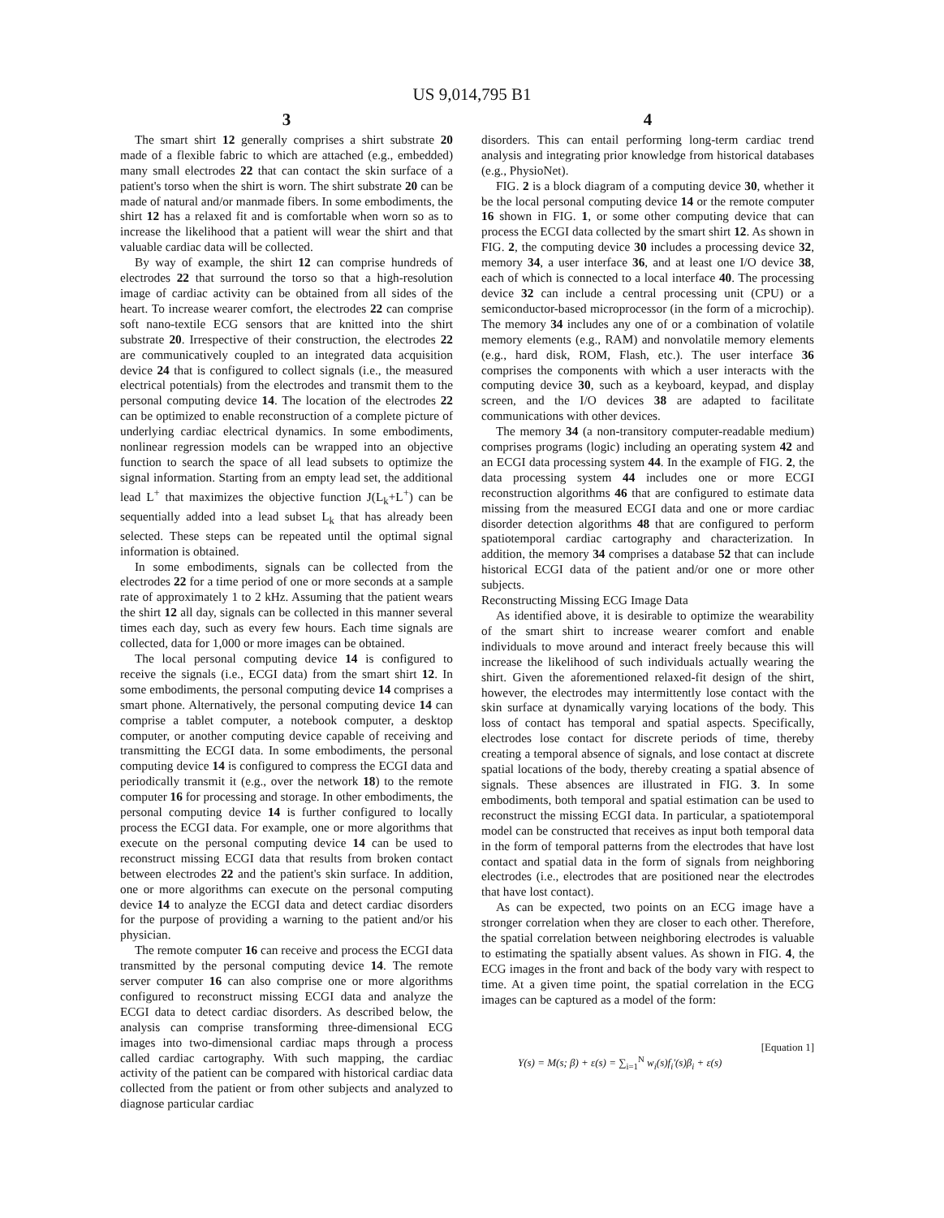US 9,014,795 B1
3
The smart shirt 12 generally comprises a shirt substrate 20 made of a flexible fabric to which are attached (e.g., embedded) many small electrodes 22 that can contact the skin surface of a patient's torso when the shirt is worn. The shirt substrate 20 can be made of natural and/or manmade fibers. In some embodiments, the shirt 12 has a relaxed fit and is comfortable when worn so as to increase the likelihood that a patient will wear the shirt and that valuable cardiac data will be collected.
By way of example, the shirt 12 can comprise hundreds of electrodes 22 that surround the torso so that a high-resolution image of cardiac activity can be obtained from all sides of the heart. To increase wearer comfort, the electrodes 22 can comprise soft nano-textile ECG sensors that are knitted into the shirt substrate 20. Irrespective of their construction, the electrodes 22 are communicatively coupled to an integrated data acquisition device 24 that is configured to collect signals (i.e., the measured electrical potentials) from the electrodes and transmit them to the personal computing device 14. The location of the electrodes 22 can be optimized to enable reconstruction of a complete picture of underlying cardiac electrical dynamics. In some embodiments, nonlinear regression models can be wrapped into an objective function to search the space of all lead subsets to optimize the signal information. Starting from an empty lead set, the additional lead L<sup>+</sup> that maximizes the objective function J(L<sub>k</sub>+L<sup>+</sup>) can be sequentially added into a lead subset L<sub>k</sub> that has already been selected. These steps can be repeated until the optimal signal information is obtained.
In some embodiments, signals can be collected from the electrodes 22 for a time period of one or more seconds at a sample rate of approximately 1 to 2 kHz. Assuming that the patient wears the shirt 12 all day, signals can be collected in this manner several times each day, such as every few hours. Each time signals are collected, data for 1,000 or more images can be obtained.
The local personal computing device 14 is configured to receive the signals (i.e., ECGI data) from the smart shirt 12. In some embodiments, the personal computing device 14 comprises a smart phone. Alternatively, the personal computing device 14 can comprise a tablet computer, a notebook computer, a desktop computer, or another computing device capable of receiving and transmitting the ECGI data. In some embodiments, the personal computing device 14 is configured to compress the ECGI data and periodically transmit it (e.g., over the network 18) to the remote computer 16 for processing and storage. In other embodiments, the personal computing device 14 is further configured to locally process the ECGI data. For example, one or more algorithms that execute on the personal computing device 14 can be used to reconstruct missing ECGI data that results from broken contact between electrodes 22 and the patient's skin surface. In addition, one or more algorithms can execute on the personal computing device 14 to analyze the ECGI data and detect cardiac disorders for the purpose of providing a warning to the patient and/or his physician.
The remote computer 16 can receive and process the ECGI data transmitted by the personal computing device 14. The remote server computer 16 can also comprise one or more algorithms configured to reconstruct missing ECGI data and analyze the ECGI data to detect cardiac disorders. As described below, the analysis can comprise transforming three-dimensional ECG images into two-dimensional cardiac maps through a process called cardiac cartography. With such mapping, the cardiac activity of the patient can be compared with historical cardiac data collected from the patient or from other subjects and analyzed to diagnose particular cardiac
4
disorders. This can entail performing long-term cardiac trend analysis and integrating prior knowledge from historical databases (e.g., PhysioNet).
FIG. 2 is a block diagram of a computing device 30, whether it be the local personal computing device 14 or the remote computer 16 shown in FIG. 1, or some other computing device that can process the ECGI data collected by the smart shirt 12. As shown in FIG. 2, the computing device 30 includes a processing device 32, memory 34, a user interface 36, and at least one I/O device 38, each of which is connected to a local interface 40. The processing device 32 can include a central processing unit (CPU) or a semiconductor-based microprocessor (in the form of a microchip). The memory 34 includes any one of or a combination of volatile memory elements (e.g., RAM) and nonvolatile memory elements (e.g., hard disk, ROM, Flash, etc.). The user interface 36 comprises the components with which a user interacts with the computing device 30, such as a keyboard, keypad, and display screen, and the I/O devices 38 are adapted to facilitate communications with other devices.
The memory 34 (a non-transitory computer-readable medium) comprises programs (logic) including an operating system 42 and an ECGI data processing system 44. In the example of FIG. 2, the data processing system 44 includes one or more ECGI reconstruction algorithms 46 that are configured to estimate data missing from the measured ECGI data and one or more cardiac disorder detection algorithms 48 that are configured to perform spatiotemporal cardiac cartography and characterization. In addition, the memory 34 comprises a database 52 that can include historical ECGI data of the patient and/or one or more other subjects.
Reconstructing Missing ECG Image Data
As identified above, it is desirable to optimize the wearability of the smart shirt to increase wearer comfort and enable individuals to move around and interact freely because this will increase the likelihood of such individuals actually wearing the shirt. Given the aforementioned relaxed-fit design of the shirt, however, the electrodes may intermittently lose contact with the skin surface at dynamically varying locations of the body. This loss of contact has temporal and spatial aspects. Specifically, electrodes lose contact for discrete periods of time, thereby creating a temporal absence of signals, and lose contact at discrete spatial locations of the body, thereby creating a spatial absence of signals. These absences are illustrated in FIG. 3. In some embodiments, both temporal and spatial estimation can be used to reconstruct the missing ECGI data. In particular, a spatiotemporal model can be constructed that receives as input both temporal data in the form of temporal patterns from the electrodes that have lost contact and spatial data in the form of signals from neighboring electrodes (i.e., electrodes that are positioned near the electrodes that have lost contact).
As can be expected, two points on an ECG image have a stronger correlation when they are closer to each other. Therefore, the spatial correlation between neighboring electrodes is valuable to estimating the spatially absent values. As shown in FIG. 4, the ECG images in the front and back of the body vary with respect to time. At a given time point, the spatial correlation in the ECG images can be captured as a model of the form:
Y(s) = M(s; β) + ε(s) = ∑<sub>i=1</sub><sup>N</sup> w<sub>i</sub>(s)f<sub>i</sub>′(s)β<sub>i</sub> + ε(s) [Equation 1]